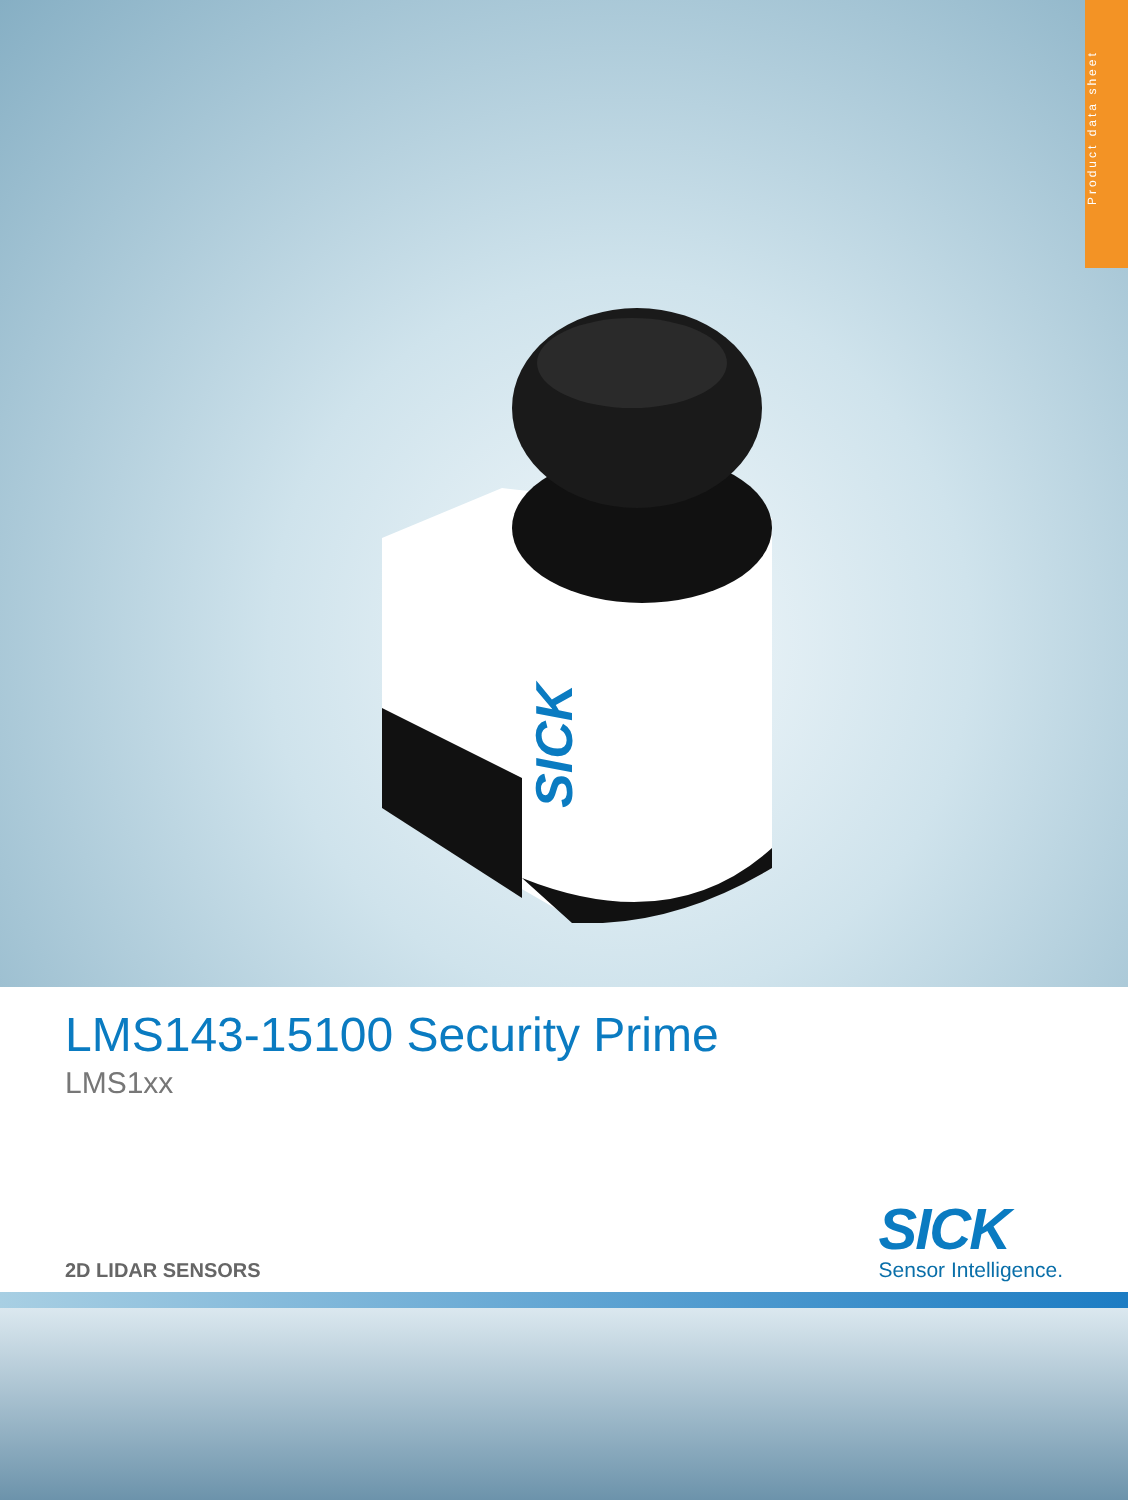Product data sheet
SICK
LMS143-15100 Security Prime
LMS1xx
2D LIDAR SENSORS
SICK
Sensor Intelligence.